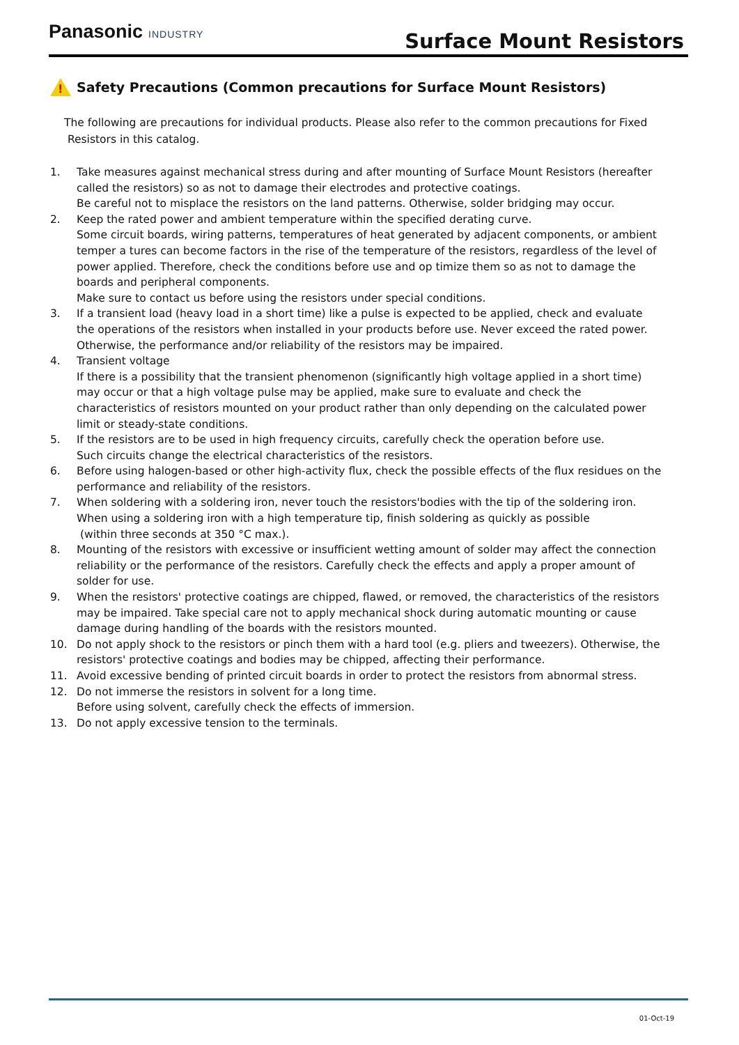Panasonic INDUSTRY
Surface Mount Resistors
!
Safety Precautions (Common precautions for Surface Mount Resistors)
The following are precautions for individual products. Please also refer to the common precautions for Fixed
Resistors in this catalog.
1. Take measures against mechanical stress during and after mounting of Surface Mount Resistors (hereafter called the resistors) so as not to damage their electrodes and protective coatings.
Be careful not to misplace the resistors on the land patterns. Otherwise, solder bridging may occur.
2. Keep the rated power and ambient temperature within the specified derating curve.
Some circuit boards, wiring patterns, temperatures of heat generated by adjacent components, or ambient temper a tures can become factors in the rise of the temperature of the resistors, regardless of the level of power applied. Therefore, check the conditions before use and op timize them so as not to damage the boards and peripheral components.
Make sure to contact us before using the resistors under special conditions.
3. If a transient load (heavy load in a short time) like a pulse is expected to be applied, check and evaluate the operations of the resistors when installed in your products before use. Never exceed the rated power. Otherwise, the performance and/or reliability of the resistors may be impaired.
4. Transient voltage
If there is a possibility that the transient phenomenon (significantly high voltage applied in a short time) may occur or that a high voltage pulse may be applied, make sure to evaluate and check the characteristics of resistors mounted on your product rather than only depending on the calculated power limit or steady-state conditions.
5. If the resistors are to be used in high frequency circuits, carefully check the operation before use.
Such circuits change the electrical characteristics of the resistors.
6. Before using halogen-based or other high-activity flux, check the possible effects of the flux residues on the performance and reliability of the resistors.
7. When soldering with a soldering iron, never touch the resistors'bodies with the tip of the soldering iron.
When using a soldering iron with a high temperature tip, finish soldering as quickly as possible
(within three seconds at 350 °C max.).
8. Mounting of the resistors with excessive or insufficient wetting amount of solder may affect the connection reliability or the performance of the resistors. Carefully check the effects and apply a proper amount of solder for use.
9. When the resistors' protective coatings are chipped, flawed, or removed, the characteristics of the resistors may be impaired. Take special care not to apply mechanical shock during automatic mounting or cause damage during handling of the boards with the resistors mounted.
10. Do not apply shock to the resistors or pinch them with a hard tool (e.g. pliers and tweezers). Otherwise, the resistors' protective coatings and bodies may be chipped, affecting their performance.
11. Avoid excessive bending of printed circuit boards in order to protect the resistors from abnormal stress.
12. Do not immerse the resistors in solvent for a long time.
Before using solvent, carefully check the effects of immersion.
13. Do not apply excessive tension to the terminals.
01-Oct-19